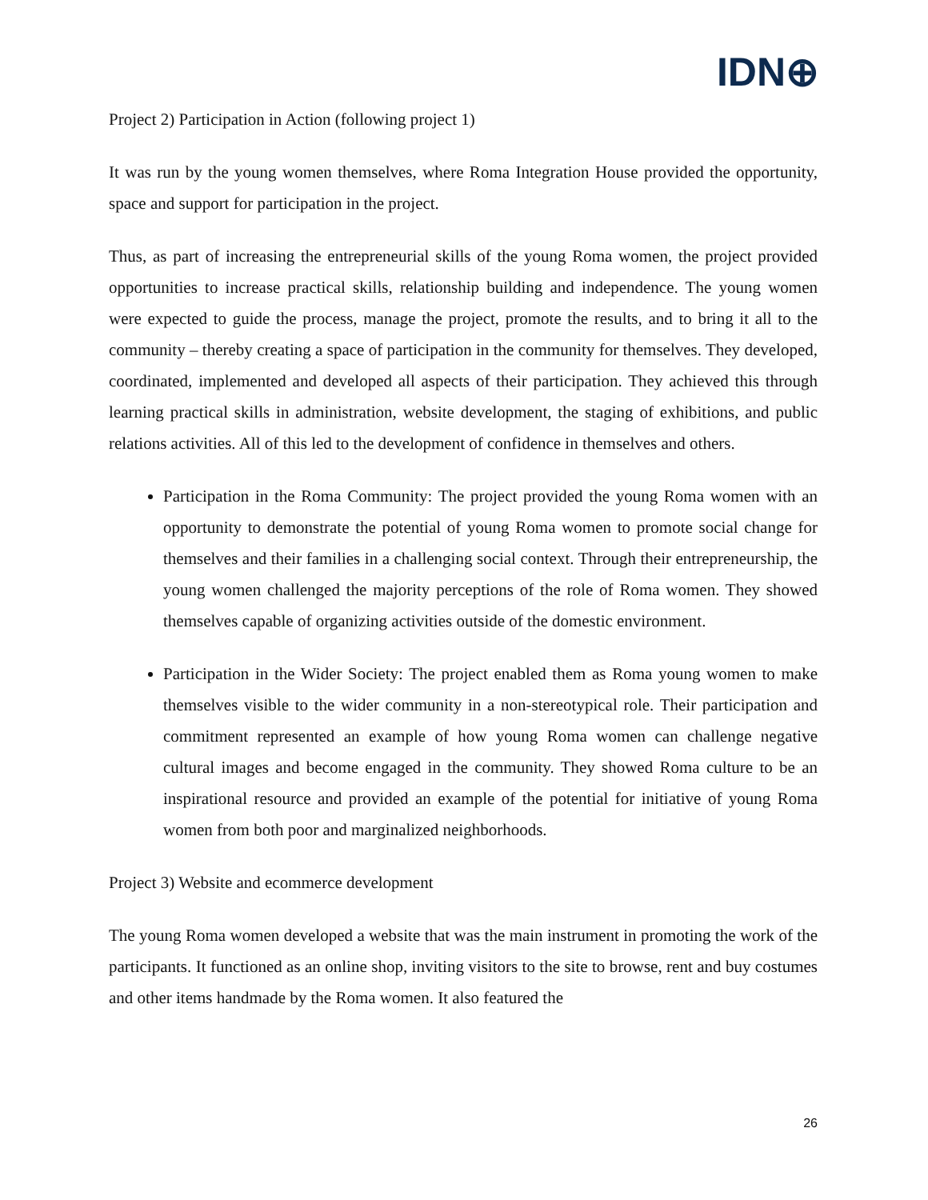IDN⊕
Project 2) Participation in Action (following project 1)
It was run by the young women themselves, where Roma Integration House provided the opportunity, space and support for participation in the project.
Thus, as part of increasing the entrepreneurial skills of the young Roma women, the project provided opportunities to increase practical skills, relationship building and independence. The young women were expected to guide the process, manage the project, promote the results, and to bring it all to the community – thereby creating a space of participation in the community for themselves. They developed, coordinated, implemented and developed all aspects of their participation. They achieved this through learning practical skills in administration, website development, the staging of exhibitions, and public relations activities. All of this led to the development of confidence in themselves and others.
Participation in the Roma Community: The project provided the young Roma women with an opportunity to demonstrate the potential of young Roma women to promote social change for themselves and their families in a challenging social context. Through their entrepreneurship, the young women challenged the majority perceptions of the role of Roma women. They showed themselves capable of organizing activities outside of the domestic environment.
Participation in the Wider Society: The project enabled them as Roma young women to make themselves visible to the wider community in a non-stereotypical role. Their participation and commitment represented an example of how young Roma women can challenge negative cultural images and become engaged in the community. They showed Roma culture to be an inspirational resource and provided an example of the potential for initiative of young Roma women from both poor and marginalized neighborhoods.
Project 3) Website and ecommerce development
The young Roma women developed a website that was the main instrument in promoting the work of the participants. It functioned as an online shop, inviting visitors to the site to browse, rent and buy costumes and other items handmade by the Roma women. It also featured the
26